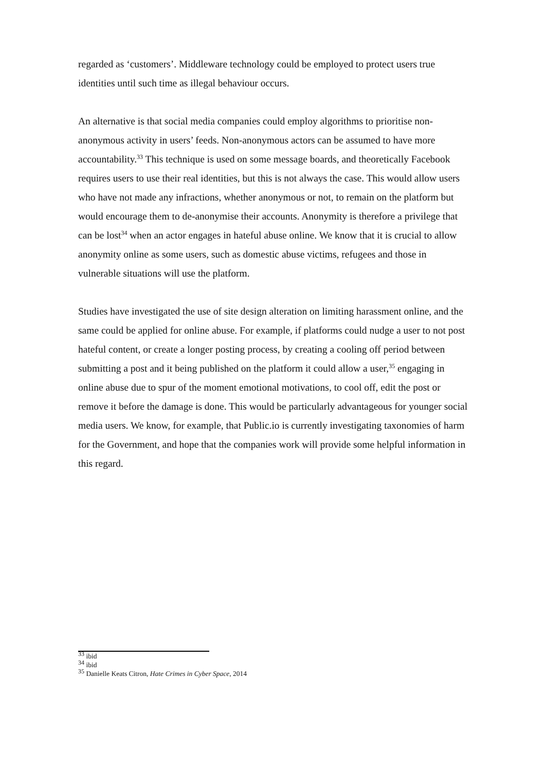regarded as ‘customers’. Middleware technology could be employed to protect users true identities until such time as illegal behaviour occurs.
An alternative is that social media companies could employ algorithms to prioritise non-anonymous activity in users’ feeds. Non-anonymous actors can be assumed to have more accountability.<sup>33</sup> This technique is used on some message boards, and theoretically Facebook requires users to use their real identities, but this is not always the case. This would allow users who have not made any infractions, whether anonymous or not, to remain on the platform but would encourage them to de-anonymise their accounts. Anonymity is therefore a privilege that can be lost<sup>34</sup> when an actor engages in hateful abuse online. We know that it is crucial to allow anonymity online as some users, such as domestic abuse victims, refugees and those in vulnerable situations will use the platform.
Studies have investigated the use of site design alteration on limiting harassment online, and the same could be applied for online abuse. For example, if platforms could nudge a user to not post hateful content, or create a longer posting process, by creating a cooling off period between submitting a post and it being published on the platform it could allow a user,<sup>35</sup> engaging in online abuse due to spur of the moment emotional motivations, to cool off, edit the post or remove it before the damage is done. This would be particularly advantageous for younger social media users. We know, for example, that Public.io is currently investigating taxonomies of harm for the Government, and hope that the companies work will provide some helpful information in this regard.
<sup>33</sup> ibid
<sup>34</sup> ibid
<sup>35</sup> Danielle Keats Citron, Hate Crimes in Cyber Space, 2014